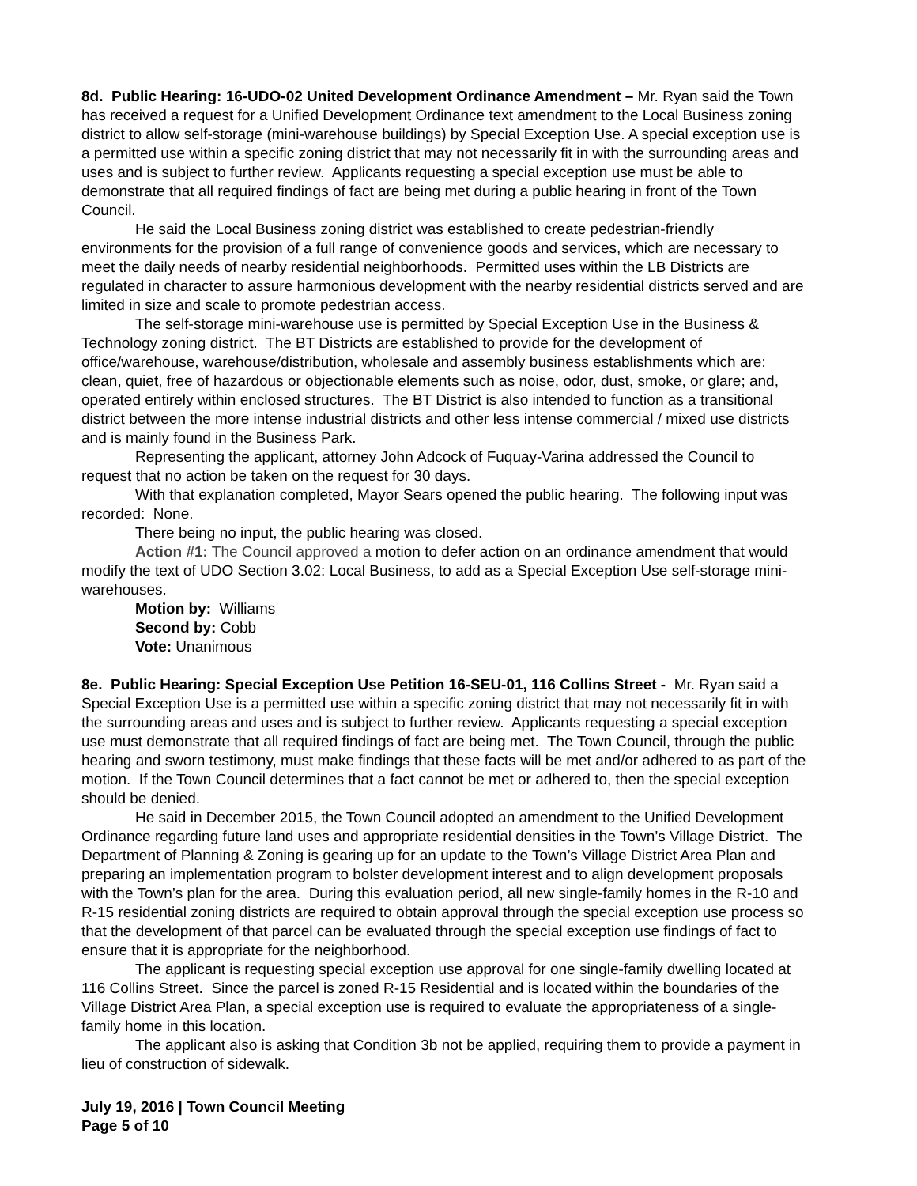8d. Public Hearing: 16-UDO-02 United Development Ordinance Amendment – Mr. Ryan said the Town has received a request for a Unified Development Ordinance text amendment to the Local Business zoning district to allow self-storage (mini-warehouse buildings) by Special Exception Use. A special exception use is a permitted use within a specific zoning district that may not necessarily fit in with the surrounding areas and uses and is subject to further review. Applicants requesting a special exception use must be able to demonstrate that all required findings of fact are being met during a public hearing in front of the Town Council.
He said the Local Business zoning district was established to create pedestrian-friendly environments for the provision of a full range of convenience goods and services, which are necessary to meet the daily needs of nearby residential neighborhoods. Permitted uses within the LB Districts are regulated in character to assure harmonious development with the nearby residential districts served and are limited in size and scale to promote pedestrian access.
The self-storage mini-warehouse use is permitted by Special Exception Use in the Business & Technology zoning district. The BT Districts are established to provide for the development of office/warehouse, warehouse/distribution, wholesale and assembly business establishments which are: clean, quiet, free of hazardous or objectionable elements such as noise, odor, dust, smoke, or glare; and, operated entirely within enclosed structures. The BT District is also intended to function as a transitional district between the more intense industrial districts and other less intense commercial / mixed use districts and is mainly found in the Business Park.
Representing the applicant, attorney John Adcock of Fuquay-Varina addressed the Council to request that no action be taken on the request for 30 days.
With that explanation completed, Mayor Sears opened the public hearing. The following input was recorded: None.
There being no input, the public hearing was closed.
Action #1: The Council approved a motion to defer action on an ordinance amendment that would modify the text of UDO Section 3.02: Local Business, to add as a Special Exception Use self-storage mini-warehouses.
Motion by: Williams
Second by: Cobb
Vote: Unanimous
8e. Public Hearing: Special Exception Use Petition 16-SEU-01, 116 Collins Street - Mr. Ryan said a Special Exception Use is a permitted use within a specific zoning district that may not necessarily fit in with the surrounding areas and uses and is subject to further review. Applicants requesting a special exception use must demonstrate that all required findings of fact are being met. The Town Council, through the public hearing and sworn testimony, must make findings that these facts will be met and/or adhered to as part of the motion. If the Town Council determines that a fact cannot be met or adhered to, then the special exception should be denied.
He said in December 2015, the Town Council adopted an amendment to the Unified Development Ordinance regarding future land uses and appropriate residential densities in the Town’s Village District. The Department of Planning & Zoning is gearing up for an update to the Town’s Village District Area Plan and preparing an implementation program to bolster development interest and to align development proposals with the Town’s plan for the area. During this evaluation period, all new single-family homes in the R-10 and R-15 residential zoning districts are required to obtain approval through the special exception use process so that the development of that parcel can be evaluated through the special exception use findings of fact to ensure that it is appropriate for the neighborhood.
The applicant is requesting special exception use approval for one single-family dwelling located at 116 Collins Street. Since the parcel is zoned R-15 Residential and is located within the boundaries of the Village District Area Plan, a special exception use is required to evaluate the appropriateness of a single-family home in this location.
The applicant also is asking that Condition 3b not be applied, requiring them to provide a payment in lieu of construction of sidewalk.
July 19, 2016 | Town Council Meeting
Page 5 of 10